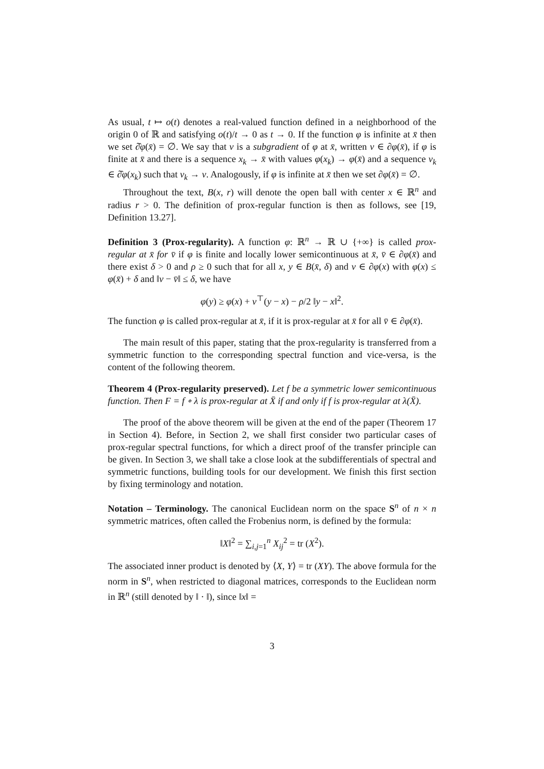As usual, t ↦ o(t) denotes a real-valued function defined in a neighborhood of the origin 0 of ℝ and satisfying o(t)/t → 0 as t → 0. If the function φ is infinite at x̄ then we set ∂̂φ(x̄) = ∅. We say that v is a subgradient of φ at x̄, written v ∈ ∂φ(x̄), if φ is finite at x̄ and there is a sequence x<sub>k</sub> → x̄ with values φ(x<sub>k</sub>) → φ(x̄) and a sequence v<sub>k</sub> ∈ ∂̂φ(x<sub>k</sub>) such that v<sub>k</sub> → v. Analogously, if φ is infinite at x̄ then we set ∂φ(x̄) = ∅.
Throughout the text, B(x, r) will denote the open ball with center x ∈ ℝ<sup>n</sup> and radius r > 0. The definition of prox-regular function is then as follows, see [19, Definition 13.27].
Definition 3 (Prox-regularity). A function φ: ℝ<sup>n</sup> → ℝ ∪ {+∞} is called prox-regular at x̄ for v̄ if φ is finite and locally lower semicontinuous at x̄, v̄ ∈ ∂φ(x̄) and there exist δ > 0 and ρ ≥ 0 such that for all x, y ∈ B(x̄, δ) and v ∈ ∂φ(x) with φ(x) ≤ φ(x̄) + δ and ‖v − v̄‖ ≤ δ, we have
φ(y) ≥ φ(x) + v<sup>⊤</sup>(y − x) − ρ/2 ‖y − x‖<sup>2</sup>.
The function φ is called prox-regular at x̄, if it is prox-regular at x̄ for all v̄ ∈ ∂φ(x̄).
The main result of this paper, stating that the prox-regularity is transferred from a symmetric function to the corresponding spectral function and vice-versa, is the content of the following theorem.
Theorem 4 (Prox-regularity preserved). Let f be a symmetric lower semicontinuous function. Then F = f ∘ λ is prox-regular at X̄ if and only if f is prox-regular at λ(X̄).
The proof of the above theorem will be given at the end of the paper (Theorem 17 in Section 4). Before, in Section 2, we shall first consider two particular cases of prox-regular spectral functions, for which a direct proof of the transfer principle can be given. In Section 3, we shall take a close look at the subdifferentials of spectral and symmetric functions, building tools for our development. We finish this first section by fixing terminology and notation.
Notation – Terminology. The canonical Euclidean norm on the space S<sup>n</sup> of n × n symmetric matrices, often called the Frobenius norm, is defined by the formula:
‖X‖<sup>2</sup> = ∑<sub>i,j=1</sub><sup>n</sup> X<sub>ij</sub><sup>2</sup> = tr (X<sup>2</sup>).
The associated inner product is denoted by ⟨X, Y⟩ = tr (XY). The above formula for the norm in S<sup>n</sup>, when restricted to diagonal matrices, corresponds to the Euclidean norm in ℝ<sup>n</sup> (still denoted by ‖ · ‖), since ‖x‖ =
3